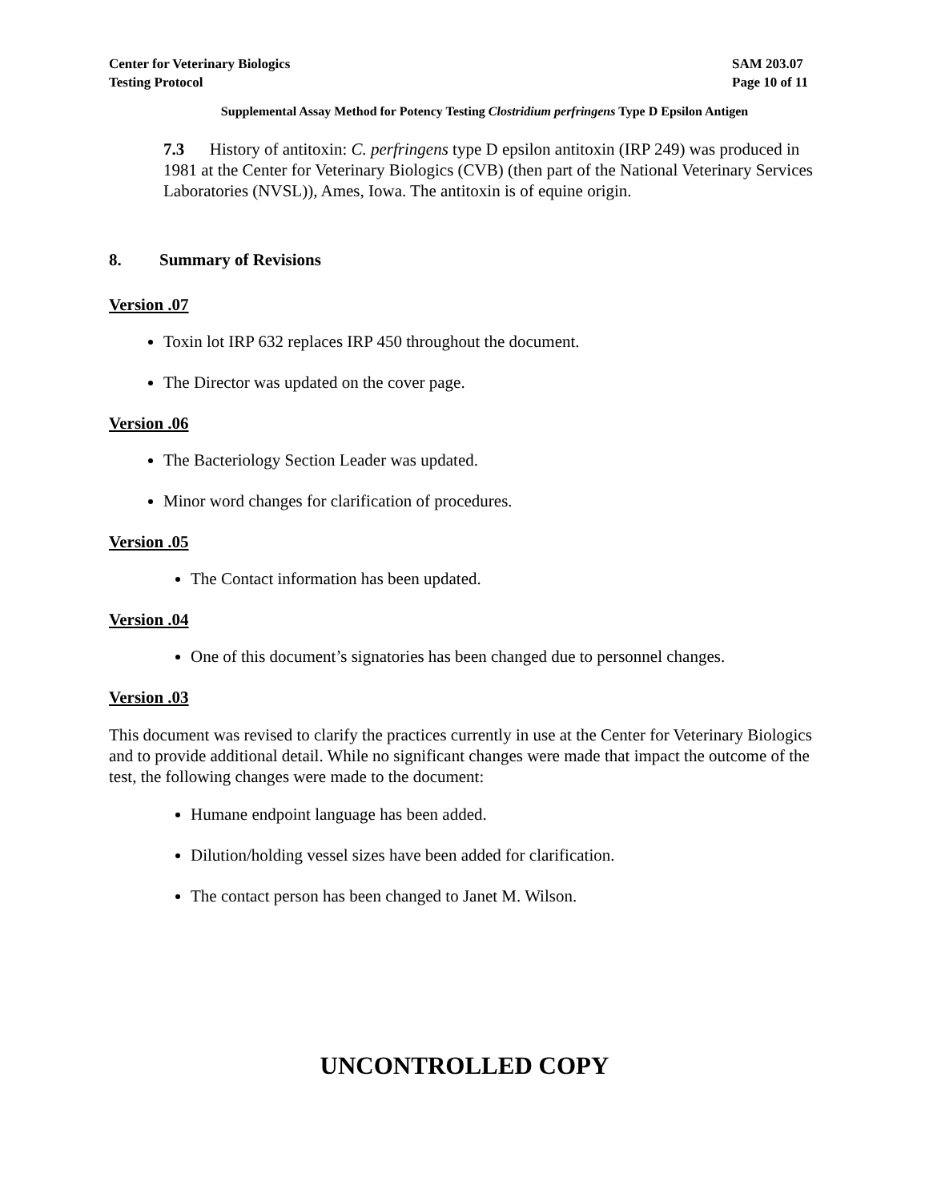Center for Veterinary Biologics
Testing Protocol
SAM 203.07
Page 10 of 11
Supplemental Assay Method for Potency Testing Clostridium perfringens Type D Epsilon Antigen
7.3 History of antitoxin: C. perfringens type D epsilon antitoxin (IRP 249) was produced in 1981 at the Center for Veterinary Biologics (CVB) (then part of the National Veterinary Services Laboratories (NVSL)), Ames, Iowa. The antitoxin is of equine origin.
8. Summary of Revisions
Version .07
Toxin lot IRP 632 replaces IRP 450 throughout the document.
The Director was updated on the cover page.
Version .06
The Bacteriology Section Leader was updated.
Minor word changes for clarification of procedures.
Version .05
The Contact information has been updated.
Version .04
One of this document’s signatories has been changed due to personnel changes.
Version .03
This document was revised to clarify the practices currently in use at the Center for Veterinary Biologics and to provide additional detail. While no significant changes were made that impact the outcome of the test, the following changes were made to the document:
Humane endpoint language has been added.
Dilution/holding vessel sizes have been added for clarification.
The contact person has been changed to Janet M. Wilson.
UNCONTROLLED COPY